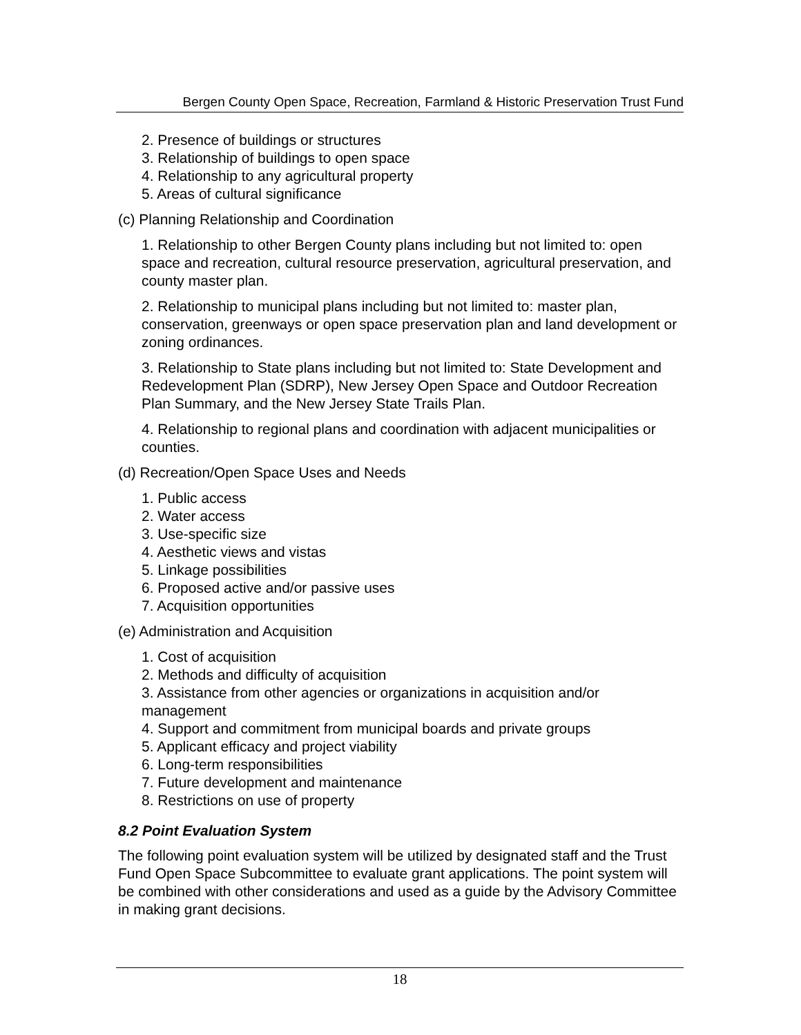Bergen County Open Space, Recreation, Farmland & Historic Preservation Trust Fund
2. Presence of buildings or structures
3. Relationship of buildings to open space
4. Relationship to any agricultural property
5. Areas of cultural significance
(c) Planning Relationship and Coordination
1. Relationship to other Bergen County plans including but not limited to: open space and recreation, cultural resource preservation, agricultural preservation, and county master plan.
2. Relationship to municipal plans including but not limited to: master plan, conservation, greenways or open space preservation plan and land development or zoning ordinances.
3. Relationship to State plans including but not limited to: State Development and Redevelopment Plan (SDRP), New Jersey Open Space and Outdoor Recreation Plan Summary, and the New Jersey State Trails Plan.
4. Relationship to regional plans and coordination with adjacent municipalities or counties.
(d) Recreation/Open Space Uses and Needs
1. Public access
2. Water access
3. Use-specific size
4. Aesthetic views and vistas
5. Linkage possibilities
6. Proposed active and/or passive uses
7. Acquisition opportunities
(e) Administration and Acquisition
1. Cost of acquisition
2. Methods and difficulty of acquisition
3. Assistance from other agencies or organizations in acquisition and/or management
4. Support and commitment from municipal boards and private groups
5. Applicant efficacy and project viability
6. Long-term responsibilities
7. Future development and maintenance
8. Restrictions on use of property
8.2 Point Evaluation System
The following point evaluation system will be utilized by designated staff and the Trust Fund Open Space Subcommittee to evaluate grant applications. The point system will be combined with other considerations and used as a guide by the Advisory Committee in making grant decisions.
18